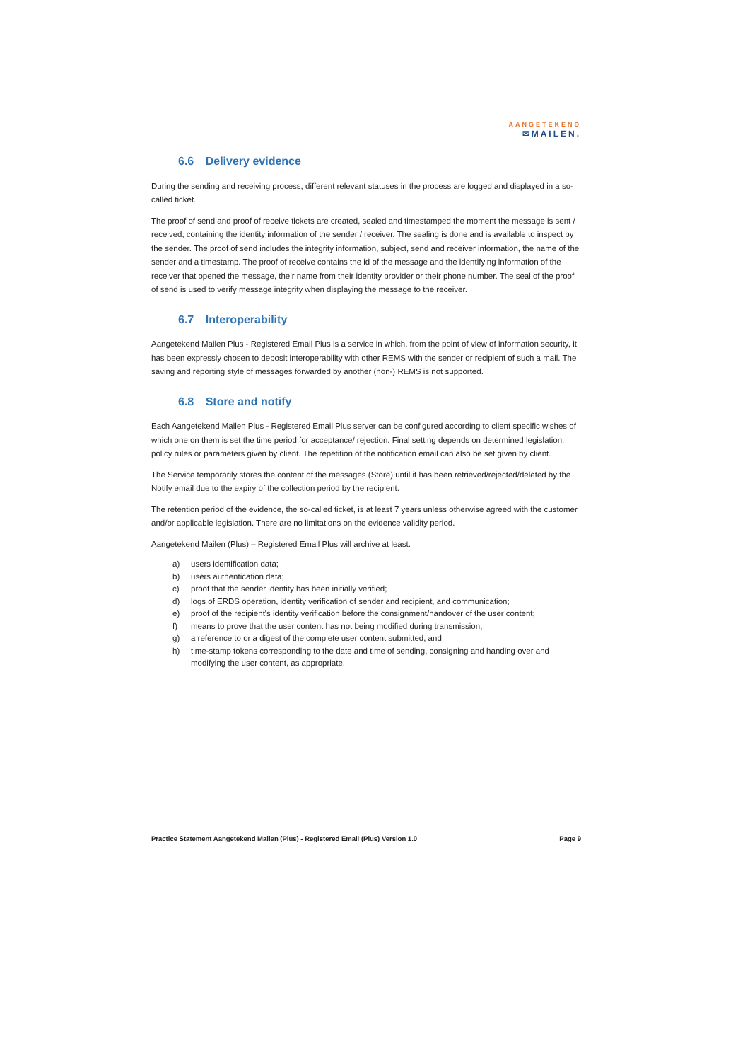AANGETEKEND
✉MAILEN.
6.6 Delivery evidence
During the sending and receiving process, different relevant statuses in the process are logged and displayed in a so-called ticket.
The proof of send and proof of receive tickets are created, sealed and timestamped the moment the message is sent / received, containing the identity information of the sender / receiver. The sealing is done and is available to inspect by the sender. The proof of send includes the integrity information, subject, send and receiver information, the name of the sender and a timestamp. The proof of receive contains the id of the message and the identifying information of the receiver that opened the message, their name from their identity provider or their phone number. The seal of the proof of send is used to verify message integrity when displaying the message to the receiver.
6.7 Interoperability
Aangetekend Mailen Plus - Registered Email Plus is a service in which, from the point of view of information security, it has been expressly chosen to deposit interoperability with other REMS with the sender or recipient of such a mail. The saving and reporting style of messages forwarded by another (non-) REMS is not supported.
6.8 Store and notify
Each Aangetekend Mailen Plus - Registered Email Plus server can be configured according to client specific wishes of which one on them is set the time period for acceptance/ rejection. Final setting depends on determined legislation, policy rules or parameters given by client. The repetition of the notification email can also be set given by client.
The Service temporarily stores the content of the messages (Store) until it has been retrieved/rejected/deleted by the Notify email due to the expiry of the collection period by the recipient.
The retention period of the evidence, the so-called ticket, is at least 7 years unless otherwise agreed with the customer and/or applicable legislation. There are no limitations on the evidence validity period.
Aangetekend Mailen (Plus) – Registered Email Plus will archive at least:
a) users identification data;
b) users authentication data;
c) proof that the sender identity has been initially verified;
d) logs of ERDS operation, identity verification of sender and recipient, and communication;
e) proof of the recipient's identity verification before the consignment/handover of the user content;
f) means to prove that the user content has not being modified during transmission;
g) a reference to or a digest of the complete user content submitted; and
h) time-stamp tokens corresponding to the date and time of sending, consigning and handing over and modifying the user content, as appropriate.
Practice Statement Aangetekend Mailen (Plus) - Registered Email (Plus) Version 1.0 Page 9